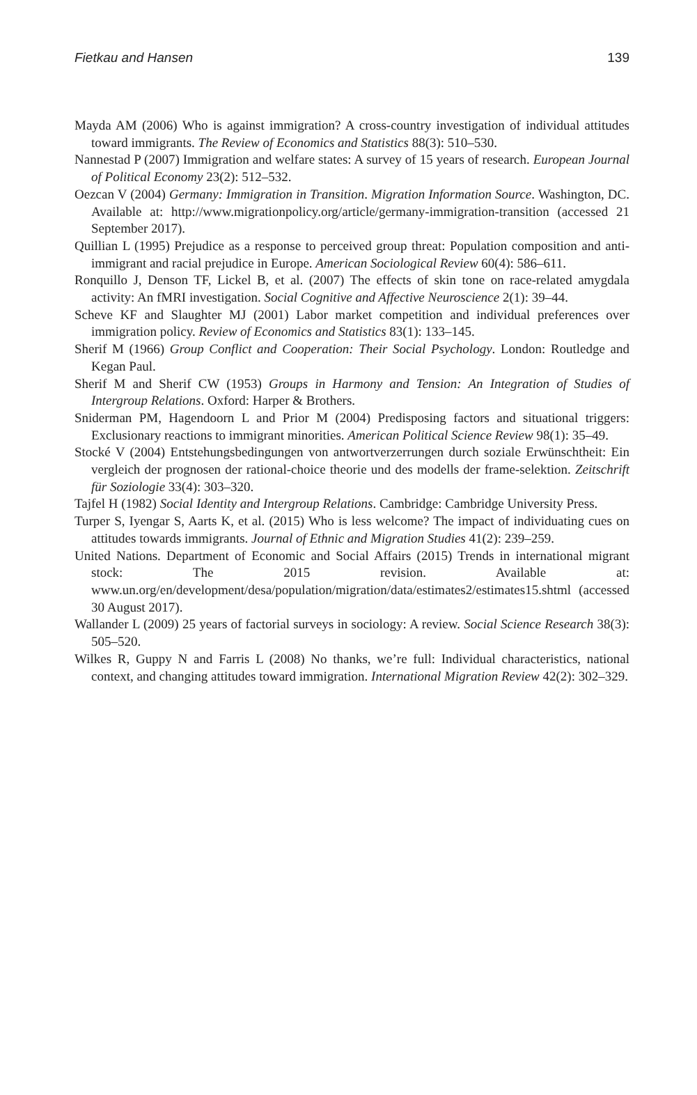Fietkau and Hansen 139
Mayda AM (2006) Who is against immigration? A cross-country investigation of individual attitudes toward immigrants. The Review of Economics and Statistics 88(3): 510–530.
Nannestad P (2007) Immigration and welfare states: A survey of 15 years of research. European Journal of Political Economy 23(2): 512–532.
Oezcan V (2004) Germany: Immigration in Transition. Migration Information Source. Washington, DC. Available at: http://www.migrationpolicy.org/article/germany-immigration-transition (accessed 21 September 2017).
Quillian L (1995) Prejudice as a response to perceived group threat: Population composition and anti-immigrant and racial prejudice in Europe. American Sociological Review 60(4): 586–611.
Ronquillo J, Denson TF, Lickel B, et al. (2007) The effects of skin tone on race-related amygdala activity: An fMRI investigation. Social Cognitive and Affective Neuroscience 2(1): 39–44.
Scheve KF and Slaughter MJ (2001) Labor market competition and individual preferences over immigration policy. Review of Economics and Statistics 83(1): 133–145.
Sherif M (1966) Group Conflict and Cooperation: Their Social Psychology. London: Routledge and Kegan Paul.
Sherif M and Sherif CW (1953) Groups in Harmony and Tension: An Integration of Studies of Intergroup Relations. Oxford: Harper & Brothers.
Sniderman PM, Hagendoorn L and Prior M (2004) Predisposing factors and situational triggers: Exclusionary reactions to immigrant minorities. American Political Science Review 98(1): 35–49.
Stocké V (2004) Entstehungsbedingungen von antwortverzerrungen durch soziale Erwünschtheit: Ein vergleich der prognosen der rational-choice theorie und des modells der frame-selektion. Zeitschrift für Soziologie 33(4): 303–320.
Tajfel H (1982) Social Identity and Intergroup Relations. Cambridge: Cambridge University Press.
Turper S, Iyengar S, Aarts K, et al. (2015) Who is less welcome? The impact of individuating cues on attitudes towards immigrants. Journal of Ethnic and Migration Studies 41(2): 239–259.
United Nations. Department of Economic and Social Affairs (2015) Trends in international migrant stock: The 2015 revision. Available at: www.un.org/en/development/desa/population/migration/data/estimates2/estimates15.shtml (accessed 30 August 2017).
Wallander L (2009) 25 years of factorial surveys in sociology: A review. Social Science Research 38(3): 505–520.
Wilkes R, Guppy N and Farris L (2008) No thanks, we’re full: Individual characteristics, national context, and changing attitudes toward immigration. International Migration Review 42(2): 302–329.